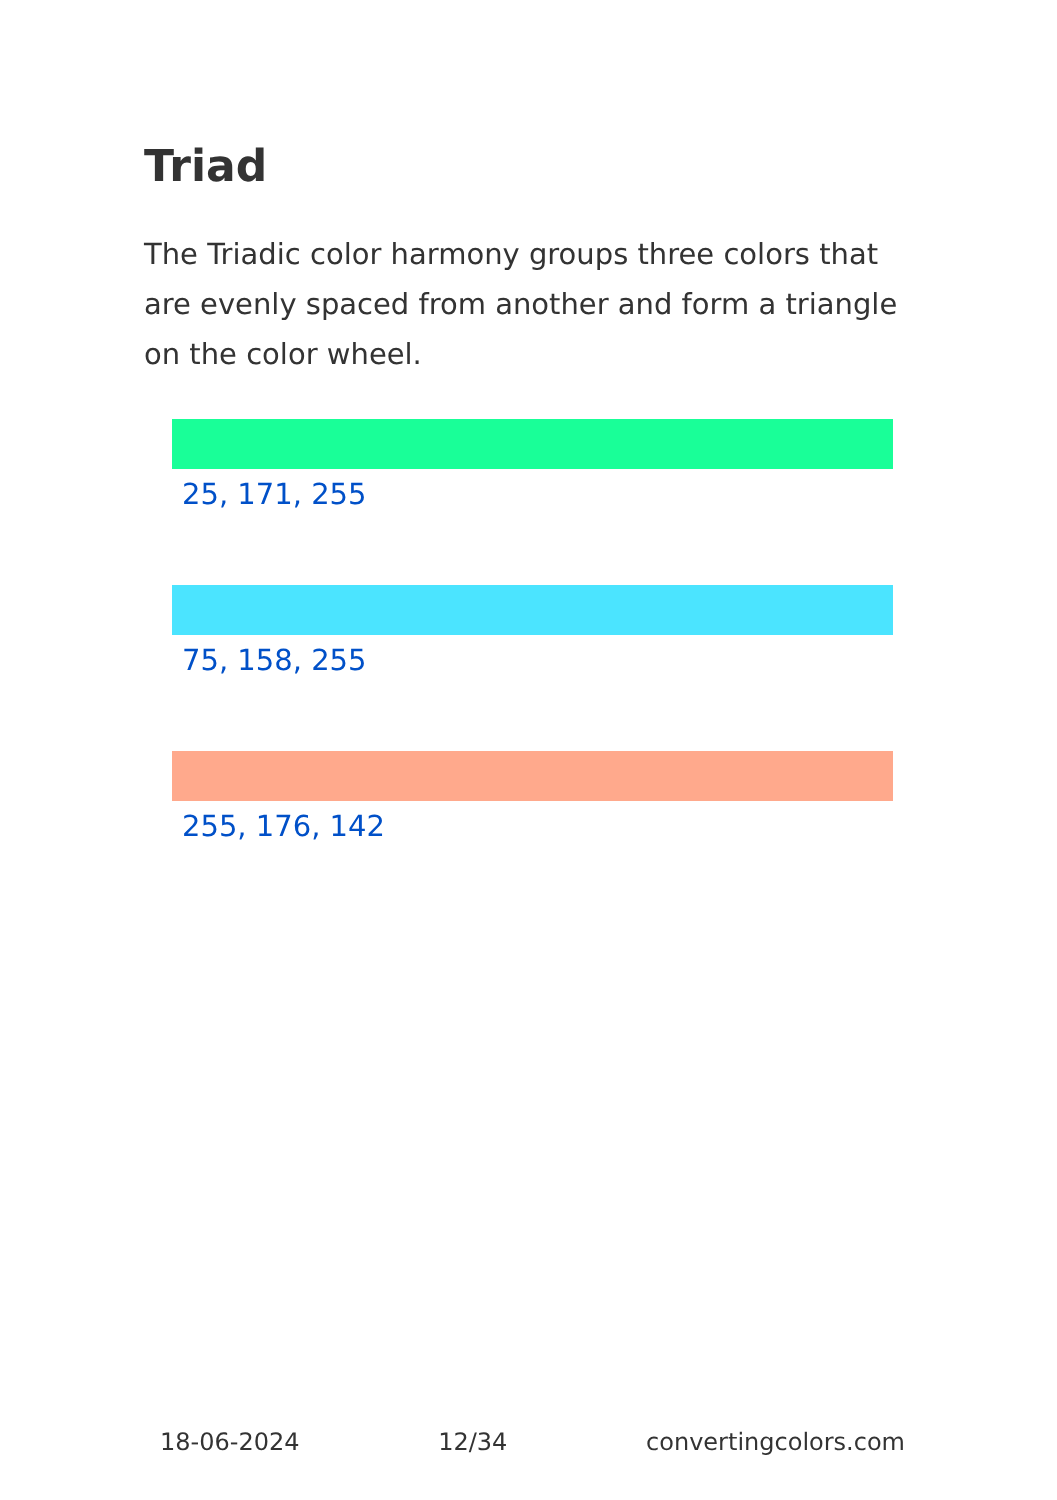Triad
The Triadic color harmony groups three colors that are evenly spaced from another and form a triangle on the color wheel.
25, 171, 255
75, 158, 255
255, 176, 142
18-06-2024 12/34 convertingcolors.com